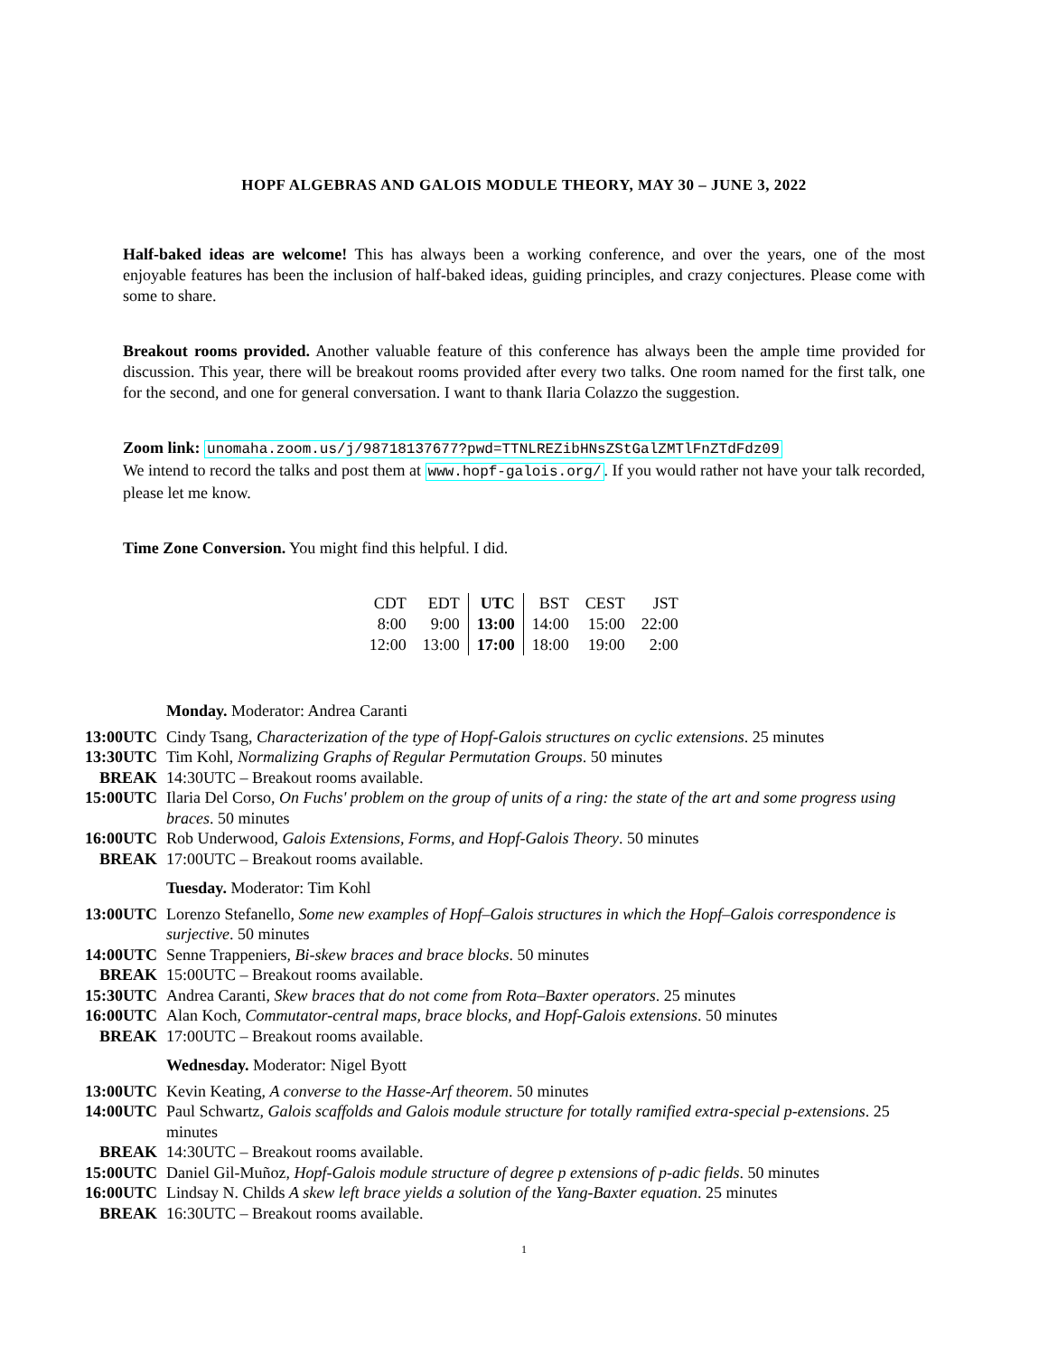HOPF ALGEBRAS AND GALOIS MODULE THEORY, MAY 30 – JUNE 3, 2022
Half-baked ideas are welcome! This has always been a working conference, and over the years, one of the most enjoyable features has been the inclusion of half-baked ideas, guiding principles, and crazy conjectures. Please come with some to share.
Breakout rooms provided. Another valuable feature of this conference has always been the ample time provided for discussion. This year, there will be breakout rooms provided after every two talks. One room named for the first talk, one for the second, and one for general conversation. I want to thank Ilaria Colazzo the suggestion.
Zoom link: unomaha.zoom.us/j/98718137677?pwd=TTNLREZibHNsZStGalZMTlFnZTdFdz09
We intend to record the talks and post them at www.hopf-galois.org/. If you would rather not have your talk recorded, please let me know.
Time Zone Conversion. You might find this helpful. I did.
| CDT | EDT | UTC | BST | CEST | JST |
| 8:00 | 9:00 | 13:00 | 14:00 | 15:00 | 22:00 |
| 12:00 | 13:00 | 17:00 | 18:00 | 19:00 | 2:00 |
| | Monday. Moderator: Andrea Caranti |
| 13:00UTC | Cindy Tsang, Characterization of the type of Hopf-Galois structures on cyclic extensions . 25 minutes |
| 13:30UTC | Tim Kohl, Normalizing Graphs of Regular Permutation Groups . 50 minutes |
| BREAK | 14:30UTC – Breakout rooms available. |
| 15:00UTC | Ilaria Del Corso, On Fuchs' problem on the group of units of a ring: the state of the art and some progress using braces . 50 minutes |
| 16:00UTC | Rob Underwood, Galois Extensions, Forms, and Hopf-Galois Theory . 50 minutes |
| BREAK | 17:00UTC – Breakout rooms available. |
| | Tuesday. Moderator: Tim Kohl |
| 13:00UTC | Lorenzo Stefanello, Some new examples of Hopf–Galois structures in which the Hopf–Galois correspondence is surjective . 50 minutes |
| 14:00UTC | Senne Trappeniers, Bi-skew braces and brace blocks . 50 minutes |
| BREAK | 15:00UTC – Breakout rooms available. |
| 15:30UTC | Andrea Caranti, Skew braces that do not come from Rota–Baxter operators . 25 minutes |
| 16:00UTC | Alan Koch, Commutator-central maps, brace blocks, and Hopf-Galois extensions . 50 minutes |
| BREAK | 17:00UTC – Breakout rooms available. |
| | Wednesday. Moderator: Nigel Byott |
| 13:00UTC | Kevin Keating, A converse to the Hasse-Arf theorem . 50 minutes |
| 14:00UTC | Paul Schwartz, Galois scaffolds and Galois module structure for totally ramified extra-special p-extensions . 25 minutes |
| BREAK | 14:30UTC – Breakout rooms available. |
| 15:00UTC | Daniel Gil-Muñoz, Hopf-Galois module structure of degree p extensions of p-adic fields . 50 minutes |
| 16:00UTC | Lindsay N. Childs A skew left brace yields a solution of the Yang-Baxter equation . 25 minutes |
| BREAK | 16:30UTC – Breakout rooms available. |
1